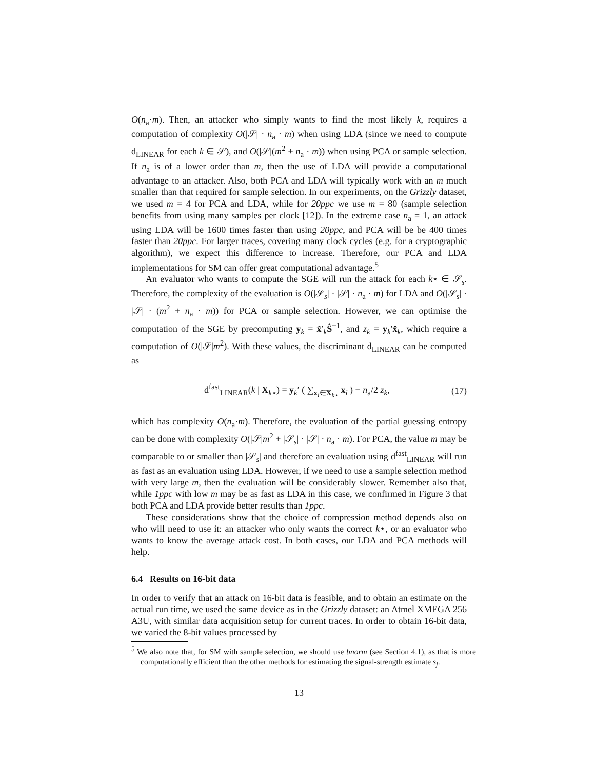O(n<sub>a</sub>·m). Then, an attacker who simply wants to find the most likely k, requires a computation of complexity O(|𝒮| · n<sub>a</sub> · m) when using LDA (since we need to compute d<sub>LINEAR</sub> for each k ∈ 𝒮), and O(|𝒮|(m<sup>2</sup> + n<sub>a</sub> · m)) when using PCA or sample selection. If n<sub>a</sub> is of a lower order than m, then the use of LDA will provide a computational advantage to an attacker. Also, both PCA and LDA will typically work with an m much smaller than that required for sample selection. In our experiments, on the Grizzly dataset, we used m = 4 for PCA and LDA, while for 20ppc we use m = 80 (sample selection benefits from using many samples per clock [12]). In the extreme case n<sub>a</sub> = 1, an attack using LDA will be 1600 times faster than using 20ppc, and PCA will be be 400 times faster than 20ppc. For larger traces, covering many clock cycles (e.g. for a cryptographic algorithm), we expect this difference to increase. Therefore, our PCA and LDA implementations for SM can offer great computational advantage.<sup>5</sup>
An evaluator who wants to compute the SGE will run the attack for each k⋆ ∈ 𝒮<sub>s</sub>. Therefore, the complexity of the evaluation is O(|𝒮<sub>s</sub>| · |𝒮| · n<sub>a</sub> · m) for LDA and O(|𝒮<sub>s</sub>| · |𝒮| · (m<sup>2</sup> + n<sub>a</sub> · m)) for PCA or sample selection. However, we can optimise the computation of the SGE by precomputing y<sub>k</sub> = x̂′<sub>k</sub>Ŝ<sup>−1</sup>, and z<sub>k</sub> = y<sub>k</sub>′x̂<sub>k</sub>, which require a computation of O(|𝒮|m<sup>2</sup>). With these values, the discriminant d<sub>LINEAR</sub> can be computed as
d<sup>fast</sup><sub>LINEAR</sub>(k | X<sub>k⋆</sub>) = y<sub>k</sub>′ ( ∑<sub>x<sub>i</sub>∈X<sub>k⋆</sub></sub> x<sub>i</sub> ) − n<sub>a</sub>/2 z<sub>k</sub>, (17)
which has complexity O(n<sub>a</sub>·m). Therefore, the evaluation of the partial guessing entropy can be done with complexity O(|𝒮|m<sup>2</sup> + |𝒮<sub>s</sub>| · |𝒮| · n<sub>a</sub> · m). For PCA, the value m may be comparable to or smaller than |𝒮<sub>s</sub>| and therefore an evaluation using d<sup>fast</sup><sub>LINEAR</sub> will run as fast as an evaluation using LDA. However, if we need to use a sample selection method with very large m, then the evaluation will be considerably slower. Remember also that, while 1ppc with low m may be as fast as LDA in this case, we confirmed in Figure 3 that both PCA and LDA provide better results than 1ppc.
These considerations show that the choice of compression method depends also on who will need to use it: an attacker who only wants the correct k⋆, or an evaluator who wants to know the average attack cost. In both cases, our LDA and PCA methods will help.
6.4 Results on 16-bit data
In order to verify that an attack on 16-bit data is feasible, and to obtain an estimate on the actual run time, we used the same device as in the Grizzly dataset: an Atmel XMEGA 256 A3U, with similar data acquisition setup for current traces. In order to obtain 16-bit data, we varied the 8-bit values processed by
<sup>5</sup> We also note that, for SM with sample selection, we should use bnorm (see Section 4.1), as that is more computationally efficient than the other methods for estimating the signal-strength estimate s<sub>j</sub>.
13